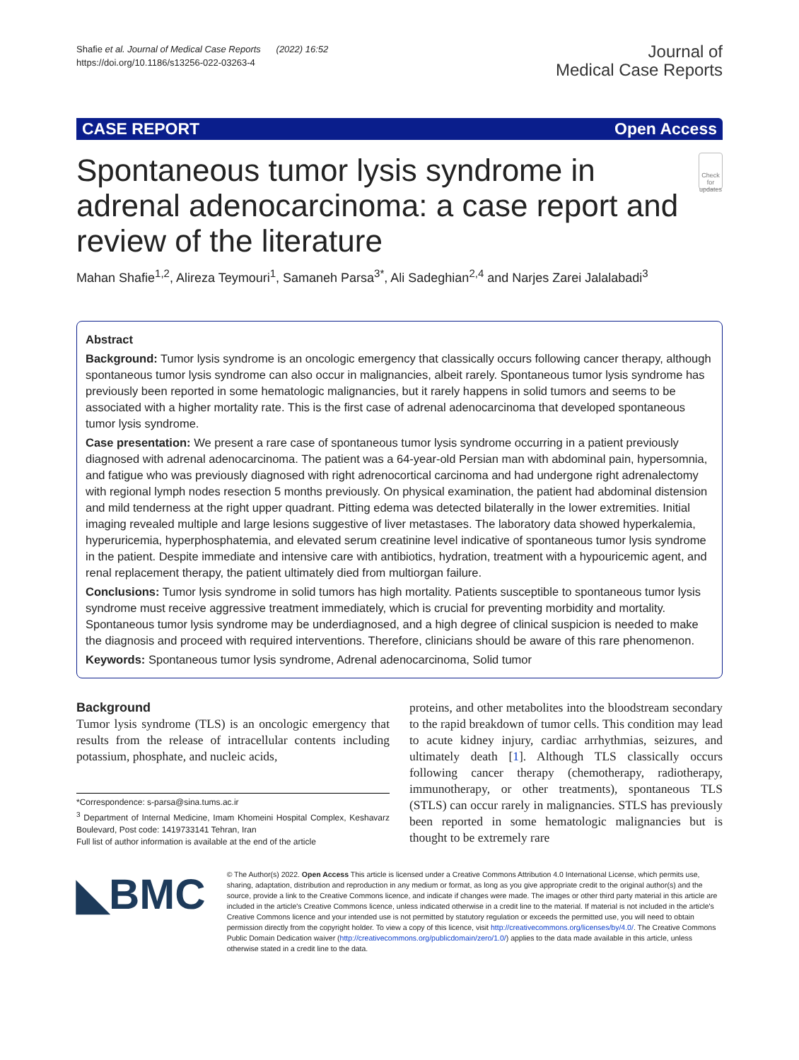Shafie et al. Journal of Medical Case Reports (2022) 16:52
https://doi.org/10.1186/s13256-022-03263-4
Journal of
Medical Case Reports
CASE REPORT Open Access
Spontaneous tumor lysis syndrome in adrenal adenocarcinoma: a case report and review of the literature
Check for updates
Mahan Shafie<sup>1,2</sup>, Alireza Teymouri<sup>1</sup>, Samaneh Parsa<sup>3*</sup>, Ali Sadeghian<sup>2,4</sup> and Narjes Zarei Jalalabadi<sup>3</sup>
Abstract
Background: Tumor lysis syndrome is an oncologic emergency that classically occurs following cancer therapy, although spontaneous tumor lysis syndrome can also occur in malignancies, albeit rarely. Spontaneous tumor lysis syndrome has previously been reported in some hematologic malignancies, but it rarely happens in solid tumors and seems to be associated with a higher mortality rate. This is the first case of adrenal adenocarcinoma that developed spontaneous tumor lysis syndrome.
Case presentation: We present a rare case of spontaneous tumor lysis syndrome occurring in a patient previously diagnosed with adrenal adenocarcinoma. The patient was a 64-year-old Persian man with abdominal pain, hypersomnia, and fatigue who was previously diagnosed with right adrenocortical carcinoma and had undergone right adrenalectomy with regional lymph nodes resection 5 months previously. On physical examination, the patient had abdominal distension and mild tenderness at the right upper quadrant. Pitting edema was detected bilaterally in the lower extremities. Initial imaging revealed multiple and large lesions suggestive of liver metastases. The laboratory data showed hyperkalemia, hyperuricemia, hyperphosphatemia, and elevated serum creatinine level indicative of spontaneous tumor lysis syndrome in the patient. Despite immediate and intensive care with antibiotics, hydration, treatment with a hypouricemic agent, and renal replacement therapy, the patient ultimately died from multiorgan failure.
Conclusions: Tumor lysis syndrome in solid tumors has high mortality. Patients susceptible to spontaneous tumor lysis syndrome must receive aggressive treatment immediately, which is crucial for preventing morbidity and mortality. Spontaneous tumor lysis syndrome may be underdiagnosed, and a high degree of clinical suspicion is needed to make the diagnosis and proceed with required interventions. Therefore, clinicians should be aware of this rare phenomenon.
Keywords: Spontaneous tumor lysis syndrome, Adrenal adenocarcinoma, Solid tumor
Background
Tumor lysis syndrome (TLS) is an oncologic emergency that results from the release of intracellular contents including potassium, phosphate, and nucleic acids,
*Correspondence: s-parsa@sina.tums.ac.ir
<sup>3</sup> Department of Internal Medicine, Imam Khomeini Hospital Complex, Keshavarz Boulevard, Post code: 1419733141 Tehran, Iran
Full list of author information is available at the end of the article
proteins, and other metabolites into the bloodstream secondary to the rapid breakdown of tumor cells. This condition may lead to acute kidney injury, cardiac arrhythmias, seizures, and ultimately death [1]. Although TLS classically occurs following cancer therapy (chemotherapy, radiotherapy, immunotherapy, or other treatments), spontaneous TLS (STLS) can occur rarely in malignancies. STLS has previously been reported in some hematologic malignancies but is thought to be extremely rare
◣BMC
© The Author(s) 2022. Open Access This article is licensed under a Creative Commons Attribution 4.0 International License, which permits use, sharing, adaptation, distribution and reproduction in any medium or format, as long as you give appropriate credit to the original author(s) and the source, provide a link to the Creative Commons licence, and indicate if changes were made. The images or other third party material in this article are included in the article's Creative Commons licence, unless indicated otherwise in a credit line to the material. If material is not included in the article's Creative Commons licence and your intended use is not permitted by statutory regulation or exceeds the permitted use, you will need to obtain permission directly from the copyright holder. To view a copy of this licence, visit http://creativecommons.org/licenses/by/4.0/. The Creative Commons Public Domain Dedication waiver (http://creativecommons.org/publicdomain/zero/1.0/) applies to the data made available in this article, unless otherwise stated in a credit line to the data.